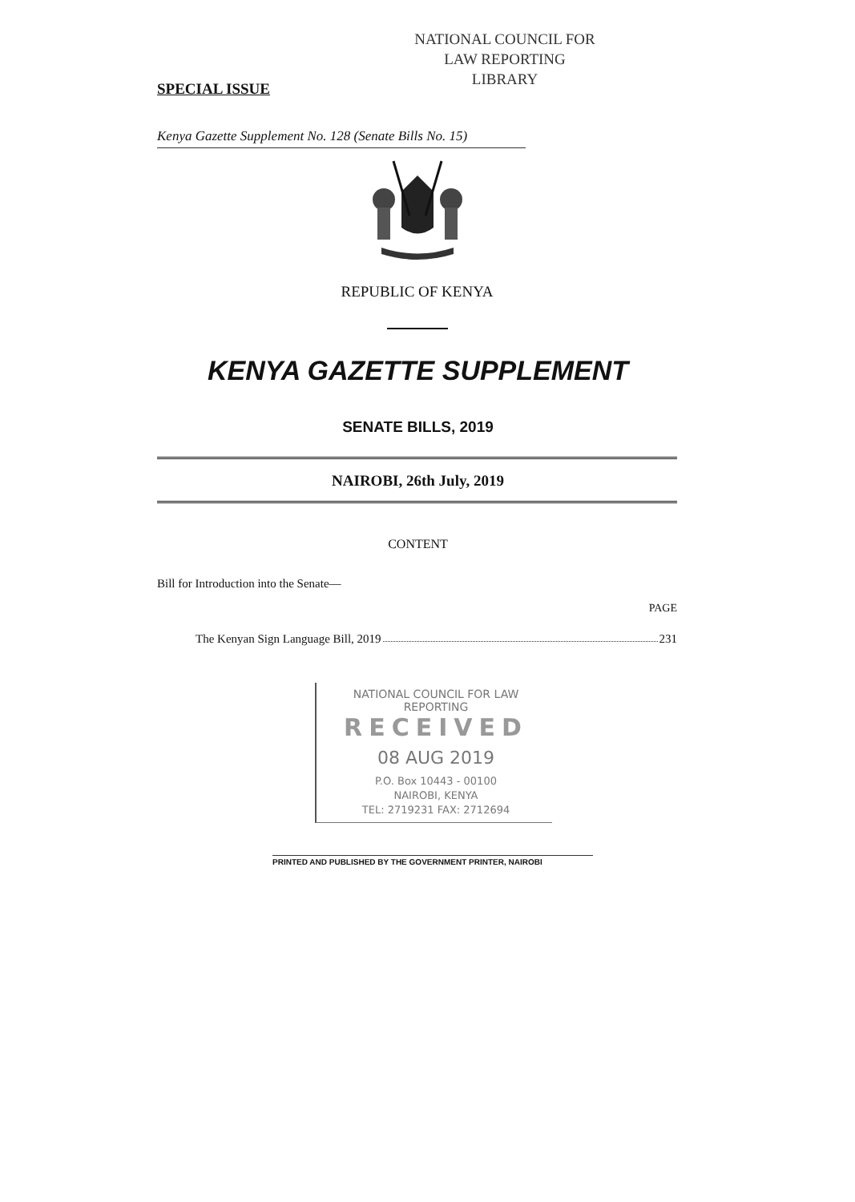NATIONAL COUNCIL FOR
LAW REPORTING
LIBRARY
SPECIAL ISSUE
Kenya Gazette Supplement No. 128 (Senate Bills No. 15)
REPUBLIC OF KENYA
KENYA GAZETTE SUPPLEMENT
SENATE BILLS, 2019
NAIROBI, 26th July, 2019
CONTENT
Bill for Introduction into the Senate—
PAGE
The Kenyan Sign Language Bill, 2019 231
NATIONAL COUNCIL FOR LAW REPORTING
RECEIVED
08 AUG 2019
P.O. Box 10443 - 00100
NAIROBI, KENYA
TEL: 2719231 FAX: 2712694
PRINTED AND PUBLISHED BY THE GOVERNMENT PRINTER, NAIROBI